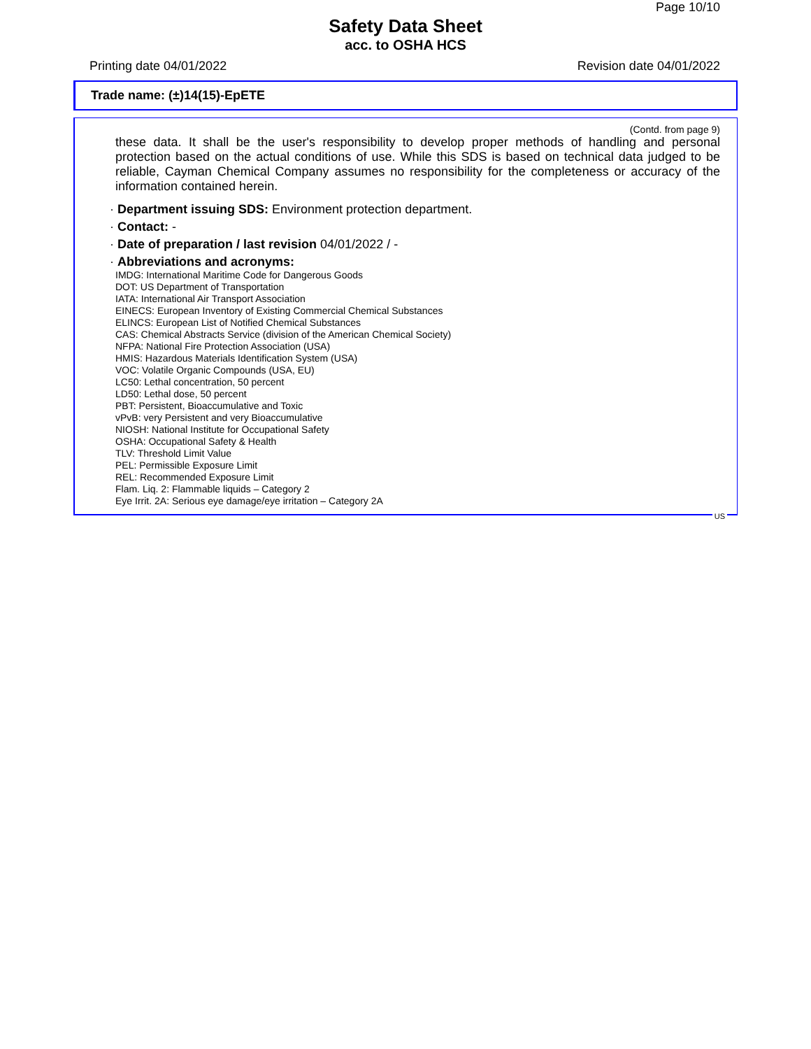Page 10/10
Safety Data Sheet
acc. to OSHA HCS
Printing date 04/01/2022 Revision date 04/01/2022
Trade name: (±)14(15)-EpETE
(Contd. from page 9)
these data. It shall be the user's responsibility to develop proper methods of handling and personal protection based on the actual conditions of use. While this SDS is based on technical data judged to be reliable, Cayman Chemical Company assumes no responsibility for the completeness or accuracy of the information contained herein.
· Department issuing SDS: Environment protection department.
· Contact: -
· Date of preparation / last revision 04/01/2022 / -
· Abbreviations and acronyms:
IMDG: International Maritime Code for Dangerous Goods
DOT: US Department of Transportation
IATA: International Air Transport Association
EINECS: European Inventory of Existing Commercial Chemical Substances
ELINCS: European List of Notified Chemical Substances
CAS: Chemical Abstracts Service (division of the American Chemical Society)
NFPA: National Fire Protection Association (USA)
HMIS: Hazardous Materials Identification System (USA)
VOC: Volatile Organic Compounds (USA, EU)
LC50: Lethal concentration, 50 percent
LD50: Lethal dose, 50 percent
PBT: Persistent, Bioaccumulative and Toxic
vPvB: very Persistent and very Bioaccumulative
NIOSH: National Institute for Occupational Safety
OSHA: Occupational Safety & Health
TLV: Threshold Limit Value
PEL: Permissible Exposure Limit
REL: Recommended Exposure Limit
Flam. Liq. 2: Flammable liquids – Category 2
Eye Irrit. 2A: Serious eye damage/eye irritation – Category 2A
US